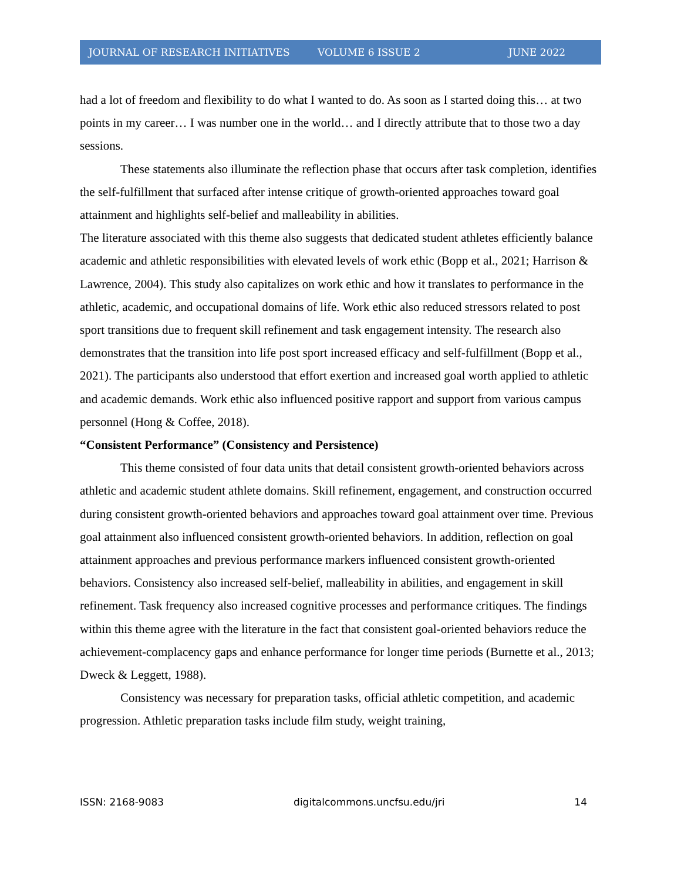JOURNAL OF RESEARCH INITIATIVES VOLUME 6 ISSUE 2 JUNE 2022
had a lot of freedom and flexibility to do what I wanted to do. As soon as I started doing this… at two points in my career… I was number one in the world… and I directly attribute that to those two a day sessions.
These statements also illuminate the reflection phase that occurs after task completion, identifies the self-fulfillment that surfaced after intense critique of growth-oriented approaches toward goal attainment and highlights self-belief and malleability in abilities.
The literature associated with this theme also suggests that dedicated student athletes efficiently balance academic and athletic responsibilities with elevated levels of work ethic (Bopp et al., 2021; Harrison & Lawrence, 2004). This study also capitalizes on work ethic and how it translates to performance in the athletic, academic, and occupational domains of life. Work ethic also reduced stressors related to post sport transitions due to frequent skill refinement and task engagement intensity. The research also demonstrates that the transition into life post sport increased efficacy and self-fulfillment (Bopp et al., 2021). The participants also understood that effort exertion and increased goal worth applied to athletic and academic demands. Work ethic also influenced positive rapport and support from various campus personnel (Hong & Coffee, 2018).
“Consistent Performance” (Consistency and Persistence)
This theme consisted of four data units that detail consistent growth-oriented behaviors across athletic and academic student athlete domains. Skill refinement, engagement, and construction occurred during consistent growth-oriented behaviors and approaches toward goal attainment over time. Previous goal attainment also influenced consistent growth-oriented behaviors. In addition, reflection on goal attainment approaches and previous performance markers influenced consistent growth-oriented behaviors. Consistency also increased self-belief, malleability in abilities, and engagement in skill refinement. Task frequency also increased cognitive processes and performance critiques. The findings within this theme agree with the literature in the fact that consistent goal-oriented behaviors reduce the achievement-complacency gaps and enhance performance for longer time periods (Burnette et al., 2013; Dweck & Leggett, 1988).
Consistency was necessary for preparation tasks, official athletic competition, and academic progression. Athletic preparation tasks include film study, weight training,
ISSN: 2168-9083 digitalcommons.uncfsu.edu/jri 14